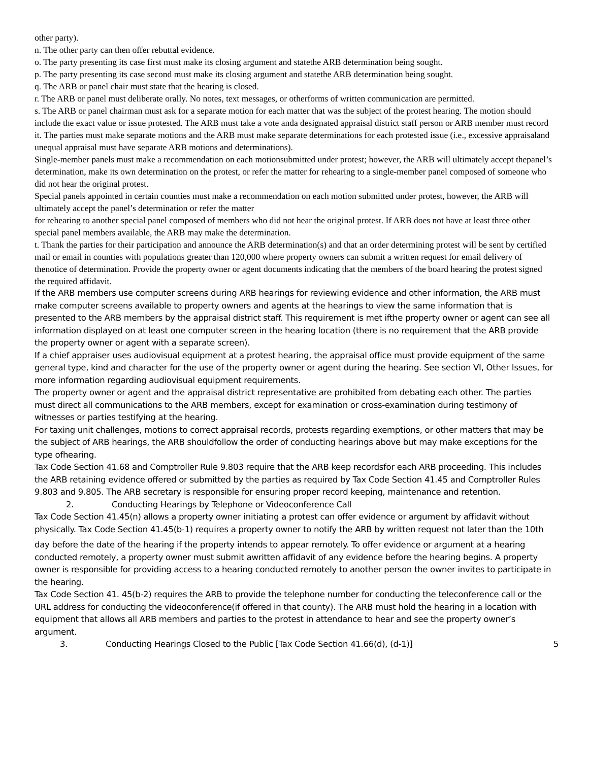other party).
n. The other party can then offer rebuttal evidence.
o. The party presenting its case first must make its closing argument and statethe ARB determination being sought.
p. The party presenting its case second must make its closing argument and statethe ARB determination being sought.
q. The ARB or panel chair must state that the hearing is closed.
r. The ARB or panel must deliberate orally. No notes, text messages, or otherforms of written communication are permitted.
s. The ARB or panel chairman must ask for a separate motion for each matter that was the subject of the protest hearing. The motion should include the exact value or issue protested. The ARB must take a vote anda designated appraisal district staff person or ARB member must record it. The parties must make separate motions and the ARB must make separate determinations for each protested issue (i.e., excessive appraisaland unequal appraisal must have separate ARB motions and determinations).
Single-member panels must make a recommendation on each motionsubmitted under protest; however, the ARB will ultimately accept thepanel’s determination, make its own determination on the protest, or refer the matter for rehearing to a single-member panel composed of someone who did not hear the original protest.
Special panels appointed in certain counties must make a recommendation on each motion submitted under protest, however, the ARB will ultimately accept the panel’s determination or refer the matter
for rehearing to another special panel composed of members who did not hear the original protest. If ARB does not have at least three other special panel members available, the ARB may make the determination.
t. Thank the parties for their participation and announce the ARB determination(s) and that an order determining protest will be sent by certified mail or email in counties with populations greater than 120,000 where property owners can submit a written request for email delivery of thenotice of determination. Provide the property owner or agent documents indicating that the members of the board hearing the protest signed the required affidavit.
If the ARB members use computer screens during ARB hearings for reviewing evidence and other information, the ARB must make computer screens available to property owners and agents at the hearings to view the same information that is presented to the ARB members by the appraisal district staff. This requirement is met ifthe property owner or agent can see all information displayed on at least one computer screen in the hearing location (there is no requirement that the ARB provide the property owner or agent with a separate screen).
If a chief appraiser uses audiovisual equipment at a protest hearing, the appraisal office must provide equipment of the same general type, kind and character for the use of the property owner or agent during the hearing. See section VI, Other Issues, for more information regarding audiovisual equipment requirements.
The property owner or agent and the appraisal district representative are prohibited from debating each other. The parties must direct all communications to the ARB members, except for examination or cross-examination during testimony of witnesses or parties testifying at the hearing.
For taxing unit challenges, motions to correct appraisal records, protests regarding exemptions, or other matters that may be the subject of ARB hearings, the ARB shouldfollow the order of conducting hearings above but may make exceptions for the type ofhearing.
Tax Code Section 41.68 and Comptroller Rule 9.803 require that the ARB keep recordsfor each ARB proceeding. This includes the ARB retaining evidence offered or submitted by the parties as required by Tax Code Section 41.45 and Comptroller Rules 9.803 and 9.805. The ARB secretary is responsible for ensuring proper record keeping, maintenance and retention.
2. Conducting Hearings by Telephone or Videoconference Call
Tax Code Section 41.45(n) allows a property owner initiating a protest can offer evidence or argument by affidavit without physically. Tax Code Section 41.45(b-1) requires a property owner to notify the ARB by written request not later than the 10th
day before the date of the hearing if the property intends to appear remotely. To offer evidence or argument at a hearing conducted remotely, a property owner must submit awritten affidavit of any evidence before the hearing begins. A property owner is responsible for providing access to a hearing conducted remotely to another person the owner invites to participate in the hearing.
Tax Code Section 41. 45(b-2) requires the ARB to provide the telephone number for conducting the teleconference call or the URL address for conducting the videoconference(if offered in that county). The ARB must hold the hearing in a location with equipment that allows all ARB members and parties to the protest in attendance to hear and see the property owner’s argument.
3. Conducting Hearings Closed to the Public [Tax Code Section 41.66(d), (d-1)] 5